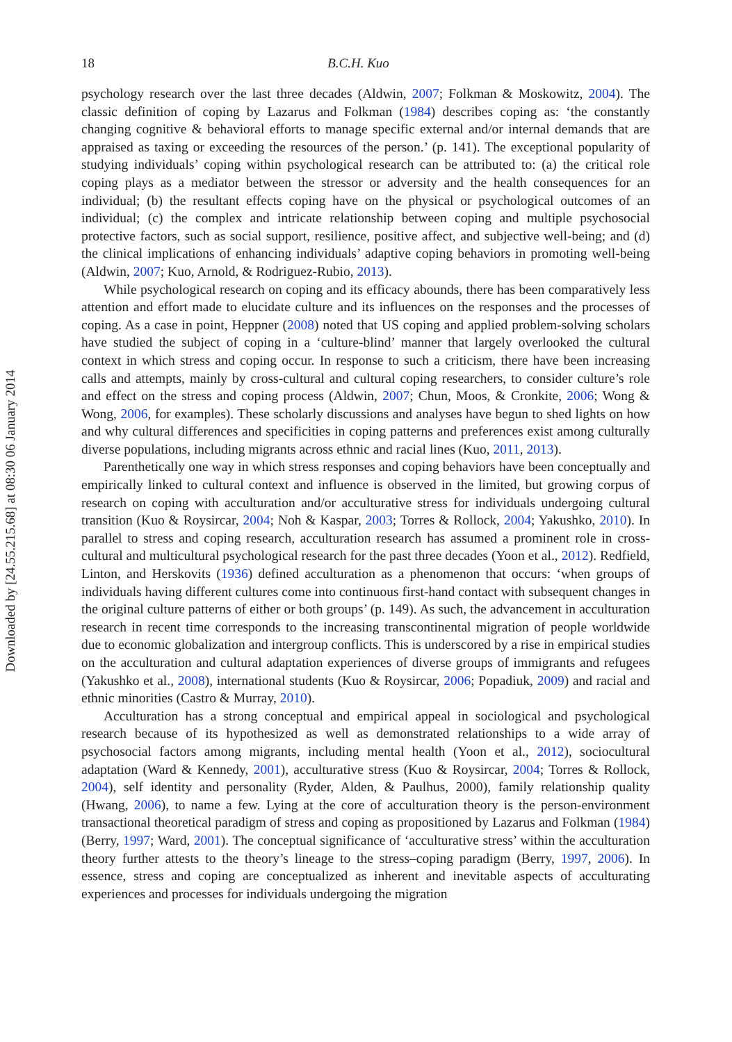Downloaded by [24.55.215.68] at 08:30 06 January 2014
18 B.C.H. Kuo
psychology research over the last three decades (Aldwin, 2007; Folkman & Moskowitz, 2004). The classic definition of coping by Lazarus and Folkman (1984) describes coping as: ‘the constantly changing cognitive & behavioral efforts to manage specific external and/or internal demands that are appraised as taxing or exceeding the resources of the person.’ (p. 141). The exceptional popularity of studying individuals’ coping within psychological research can be attributed to: (a) the critical role coping plays as a mediator between the stressor or adversity and the health consequences for an individual; (b) the resultant effects coping have on the physical or psychological outcomes of an individual; (c) the complex and intricate relationship between coping and multiple psychosocial protective factors, such as social support, resilience, positive affect, and subjective well-being; and (d) the clinical implications of enhancing individuals’ adaptive coping behaviors in promoting well-being (Aldwin, 2007; Kuo, Arnold, & Rodriguez-Rubio, 2013).
While psychological research on coping and its efficacy abounds, there has been comparatively less attention and effort made to elucidate culture and its influences on the responses and the processes of coping. As a case in point, Heppner (2008) noted that US coping and applied problem-solving scholars have studied the subject of coping in a ‘culture-blind’ manner that largely overlooked the cultural context in which stress and coping occur. In response to such a criticism, there have been increasing calls and attempts, mainly by cross-cultural and cultural coping researchers, to consider culture’s role and effect on the stress and coping process (Aldwin, 2007; Chun, Moos, & Cronkite, 2006; Wong & Wong, 2006, for examples). These scholarly discussions and analyses have begun to shed lights on how and why cultural differences and specificities in coping patterns and preferences exist among culturally diverse populations, including migrants across ethnic and racial lines (Kuo, 2011, 2013).
Parenthetically one way in which stress responses and coping behaviors have been conceptually and empirically linked to cultural context and influence is observed in the limited, but growing corpus of research on coping with acculturation and/or acculturative stress for individuals undergoing cultural transition (Kuo & Roysircar, 2004; Noh & Kaspar, 2003; Torres & Rollock, 2004; Yakushko, 2010). In parallel to stress and coping research, acculturation research has assumed a prominent role in cross-cultural and multicultural psychological research for the past three decades (Yoon et al., 2012). Redfield, Linton, and Herskovits (1936) defined acculturation as a phenomenon that occurs: ‘when groups of individuals having different cultures come into continuous first-hand contact with subsequent changes in the original culture patterns of either or both groups’ (p. 149). As such, the advancement in acculturation research in recent time corresponds to the increasing transcontinental migration of people worldwide due to economic globalization and intergroup conflicts. This is underscored by a rise in empirical studies on the acculturation and cultural adaptation experiences of diverse groups of immigrants and refugees (Yakushko et al., 2008), international students (Kuo & Roysircar, 2006; Popadiuk, 2009) and racial and ethnic minorities (Castro & Murray, 2010).
Acculturation has a strong conceptual and empirical appeal in sociological and psychological research because of its hypothesized as well as demonstrated relationships to a wide array of psychosocial factors among migrants, including mental health (Yoon et al., 2012), sociocultural adaptation (Ward & Kennedy, 2001), acculturative stress (Kuo & Roysircar, 2004; Torres & Rollock, 2004), self identity and personality (Ryder, Alden, & Paulhus, 2000), family relationship quality (Hwang, 2006), to name a few. Lying at the core of acculturation theory is the person-environment transactional theoretical paradigm of stress and coping as propositioned by Lazarus and Folkman (1984) (Berry, 1997; Ward, 2001). The conceptual significance of ‘acculturative stress’ within the acculturation theory further attests to the theory’s lineage to the stress–coping paradigm (Berry, 1997, 2006). In essence, stress and coping are conceptualized as inherent and inevitable aspects of acculturating experiences and processes for individuals undergoing the migration